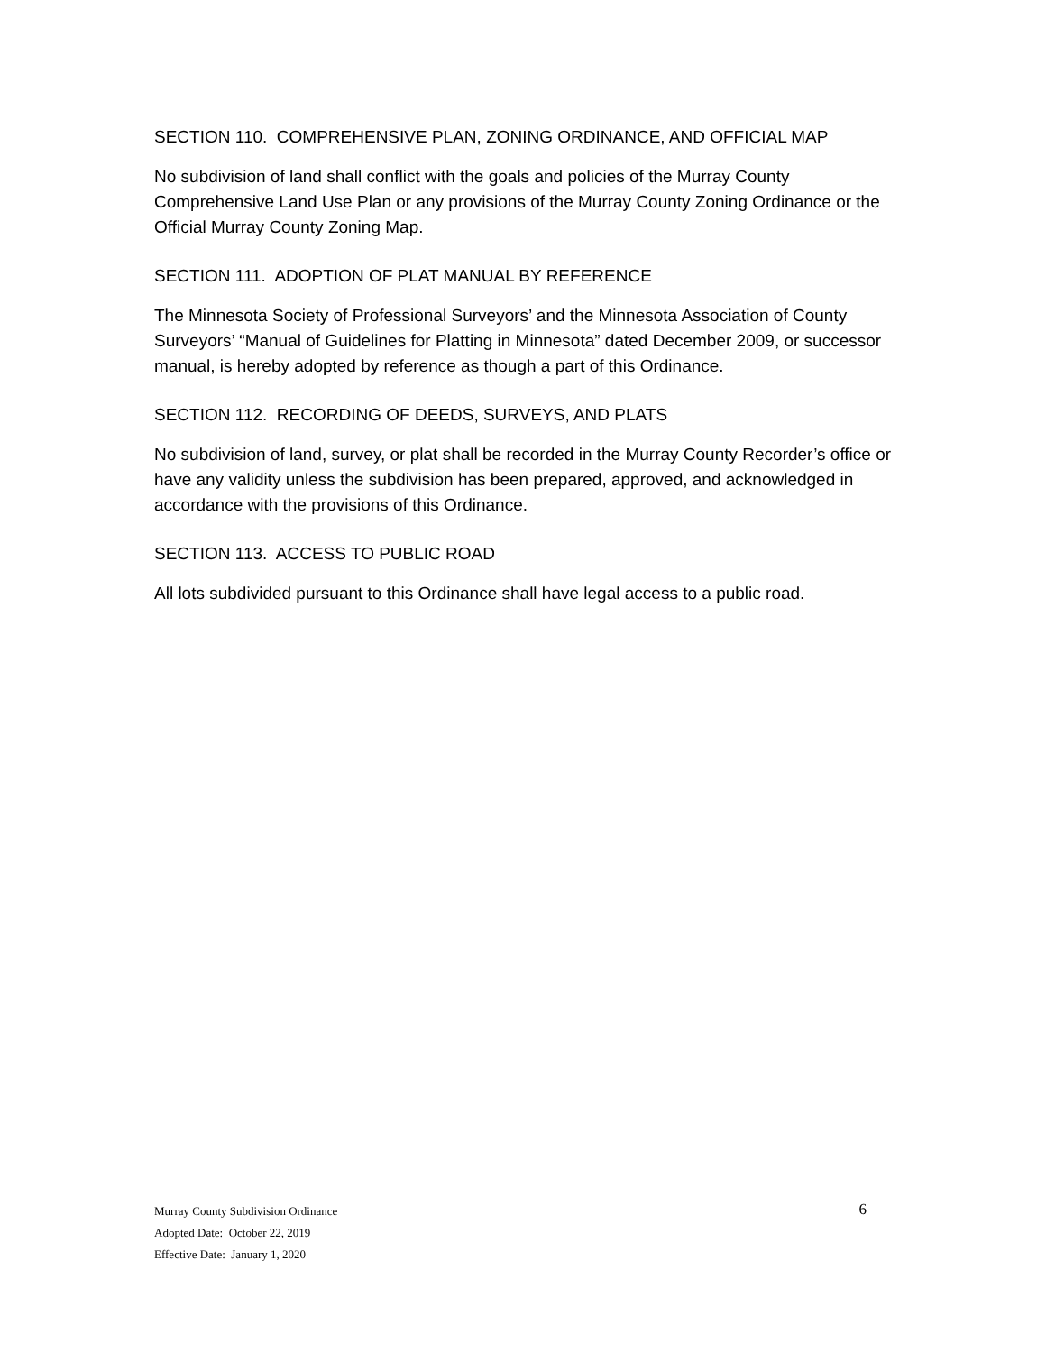SECTION 110. COMPREHENSIVE PLAN, ZONING ORDINANCE, AND OFFICIAL MAP
No subdivision of land shall conflict with the goals and policies of the Murray County Comprehensive Land Use Plan or any provisions of the Murray County Zoning Ordinance or the Official Murray County Zoning Map.
SECTION 111. ADOPTION OF PLAT MANUAL BY REFERENCE
The Minnesota Society of Professional Surveyors’ and the Minnesota Association of County Surveyors’ “Manual of Guidelines for Platting in Minnesota” dated December 2009, or successor manual, is hereby adopted by reference as though a part of this Ordinance.
SECTION 112. RECORDING OF DEEDS, SURVEYS, AND PLATS
No subdivision of land, survey, or plat shall be recorded in the Murray County Recorder’s office or have any validity unless the subdivision has been prepared, approved, and acknowledged in accordance with the provisions of this Ordinance.
SECTION 113. ACCESS TO PUBLIC ROAD
All lots subdivided pursuant to this Ordinance shall have legal access to a public road.
6 Murray County Subdivision Ordinance
Adopted Date: October 22, 2019
Effective Date: January 1, 2020